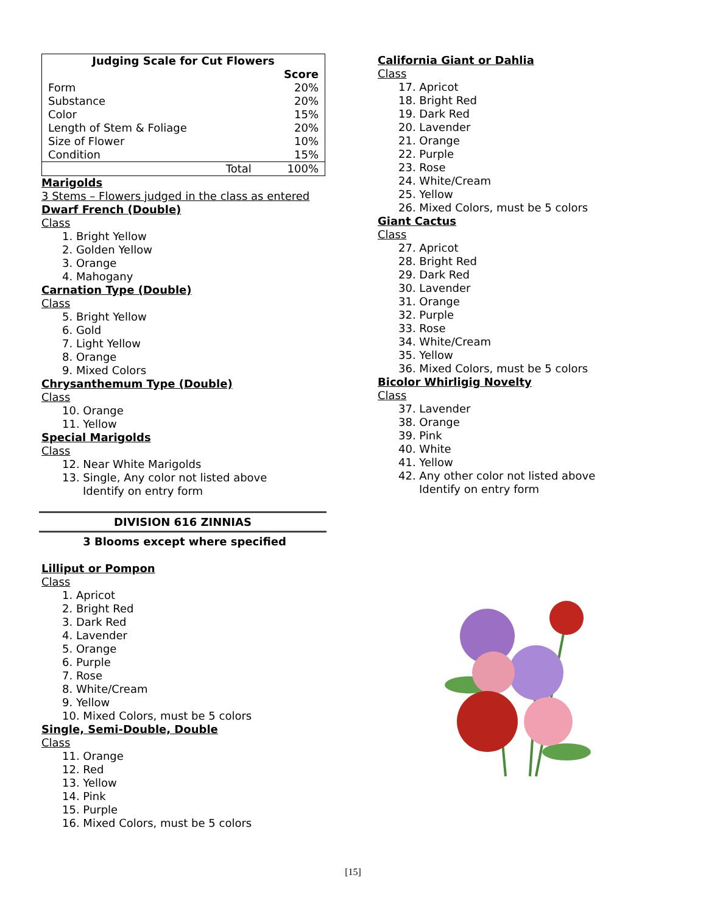| Judging Scale for Cut Flowers | |
| --- | --- |
| | Score |
| Form | 20% |
| Substance | 20% |
| Color | 15% |
| Length of Stem & Foliage | 20% |
| Size of Flower | 10% |
| Condition | 15% |
| Total | 100% |
Marigolds
3 Stems – Flowers judged in the class as entered
Dwarf French (Double)
Class
1. Bright Yellow
2. Golden Yellow
3. Orange
4. Mahogany
Carnation Type (Double)
Class
5. Bright Yellow
6. Gold
7. Light Yellow
8. Orange
9. Mixed Colors
Chrysanthemum Type (Double)
Class
10. Orange
11. Yellow
Special Marigolds
Class
12. Near White Marigolds
13. Single, Any color not listed above
Identify on entry form
DIVISION 616 ZINNIAS
3 Blooms except where specified
Lilliput or Pompon
Class
1. Apricot
2. Bright Red
3. Dark Red
4. Lavender
5. Orange
6. Purple
7. Rose
8. White/Cream
9. Yellow
10. Mixed Colors, must be 5 colors
Single, Semi-Double, Double
Class
11. Orange
12. Red
13. Yellow
14. Pink
15. Purple
16. Mixed Colors, must be 5 colors
California Giant or Dahlia
Class
17. Apricot
18. Bright Red
19. Dark Red
20. Lavender
21. Orange
22. Purple
23. Rose
24. White/Cream
25. Yellow
26. Mixed Colors, must be 5 colors
Giant Cactus
Class
27. Apricot
28. Bright Red
29. Dark Red
30. Lavender
31. Orange
32. Purple
33. Rose
34. White/Cream
35. Yellow
36. Mixed Colors, must be 5 colors
Bicolor Whirligig Novelty
Class
37. Lavender
38. Orange
39. Pink
40. White
41. Yellow
42. Any other color not listed above
Identify on entry form
[15]